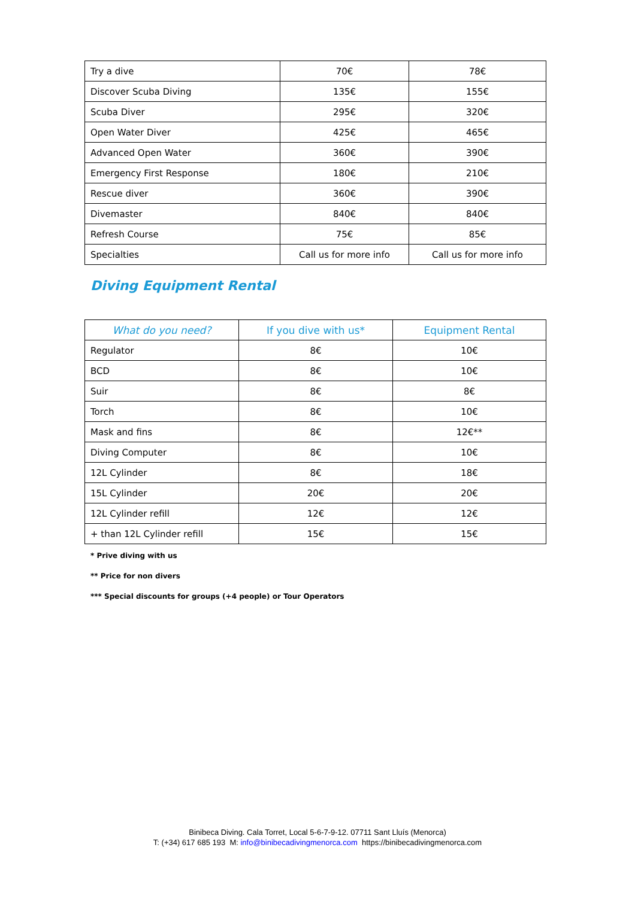| Try a dive | 70€ | 78€ |
| Discover Scuba Diving | 135€ | 155€ |
| Scuba Diver | 295€ | 320€ |
| Open Water Diver | 425€ | 465€ |
| Advanced Open Water | 360€ | 390€ |
| Emergency First Response | 180€ | 210€ |
| Rescue diver | 360€ | 390€ |
| Divemaster | 840€ | 840€ |
| Refresh Course | 75€ | 85€ |
| Specialties | Call us for more info | Call us for more info |
Diving Equipment Rental
| What do you need? | If you dive with us* | Equipment Rental |
| --- | --- | --- |
| Regulator | 8€ | 10€ |
| BCD | 8€ | 10€ |
| Suir | 8€ | 8€ |
| Torch | 8€ | 10€ |
| Mask and fins | 8€ | 12€** |
| Diving Computer | 8€ | 10€ |
| 12L Cylinder | 8€ | 18€ |
| 15L Cylinder | 20€ | 20€ |
| 12L Cylinder refill | 12€ | 12€ |
| + than 12L Cylinder refill | 15€ | 15€ |
* Prive diving with us
** Price for non divers
*** Special discounts for groups (+4 people) or Tour Operators
Binibeca Diving. Cala Torret, Local 5-6-7-9-12. 07711 Sant Lluís (Menorca)
T: (+34) 617 685 193 M: info@binibecadivingmenorca.com https://binibecadivingmenorca.com